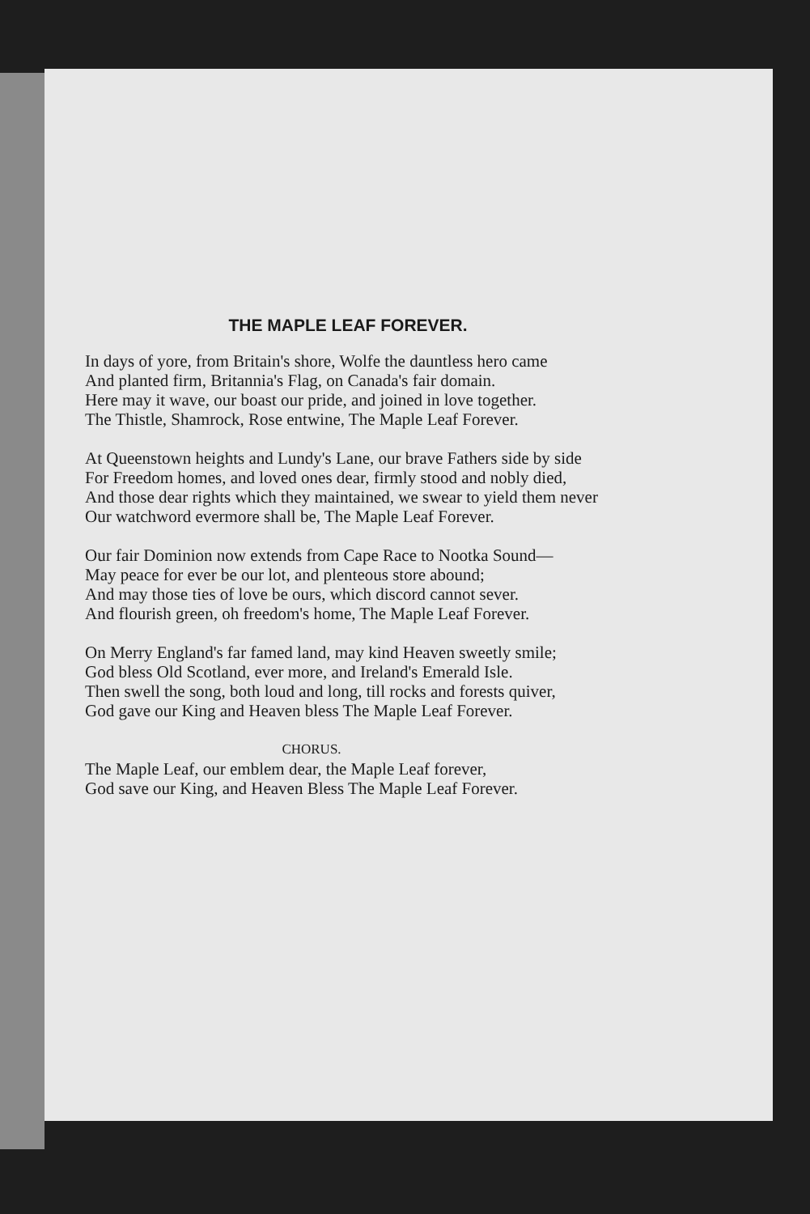THE MAPLE LEAF FOREVER.
In days of yore, from Britain's shore, Wolfe the dauntless hero came
And planted firm, Britannia's Flag, on Canada's fair domain.
Here may it wave, our boast our pride, and joined in love together.
The Thistle, Shamrock, Rose entwine, The Maple Leaf Forever.
At Queenstown heights and Lundy's Lane, our brave Fathers side by side
For Freedom homes, and loved ones dear, firmly stood and nobly died,
And those dear rights which they maintained, we swear to yield them never
Our watchword evermore shall be, The Maple Leaf Forever.
Our fair Dominion now extends from Cape Race to Nootka Sound—
May peace for ever be our lot, and plenteous store abound;
And may those ties of love be ours, which discord cannot sever.
And flourish green, oh freedom's home, The Maple Leaf Forever.
On Merry England's far famed land, may kind Heaven sweetly smile;
God bless Old Scotland, ever more, and Ireland's Emerald Isle.
Then swell the song, both loud and long, till rocks and forests quiver,
God gave our King and Heaven bless The Maple Leaf Forever.
CHORUS.
The Maple Leaf, our emblem dear, the Maple Leaf forever,
God save our King, and Heaven Bless The Maple Leaf Forever.